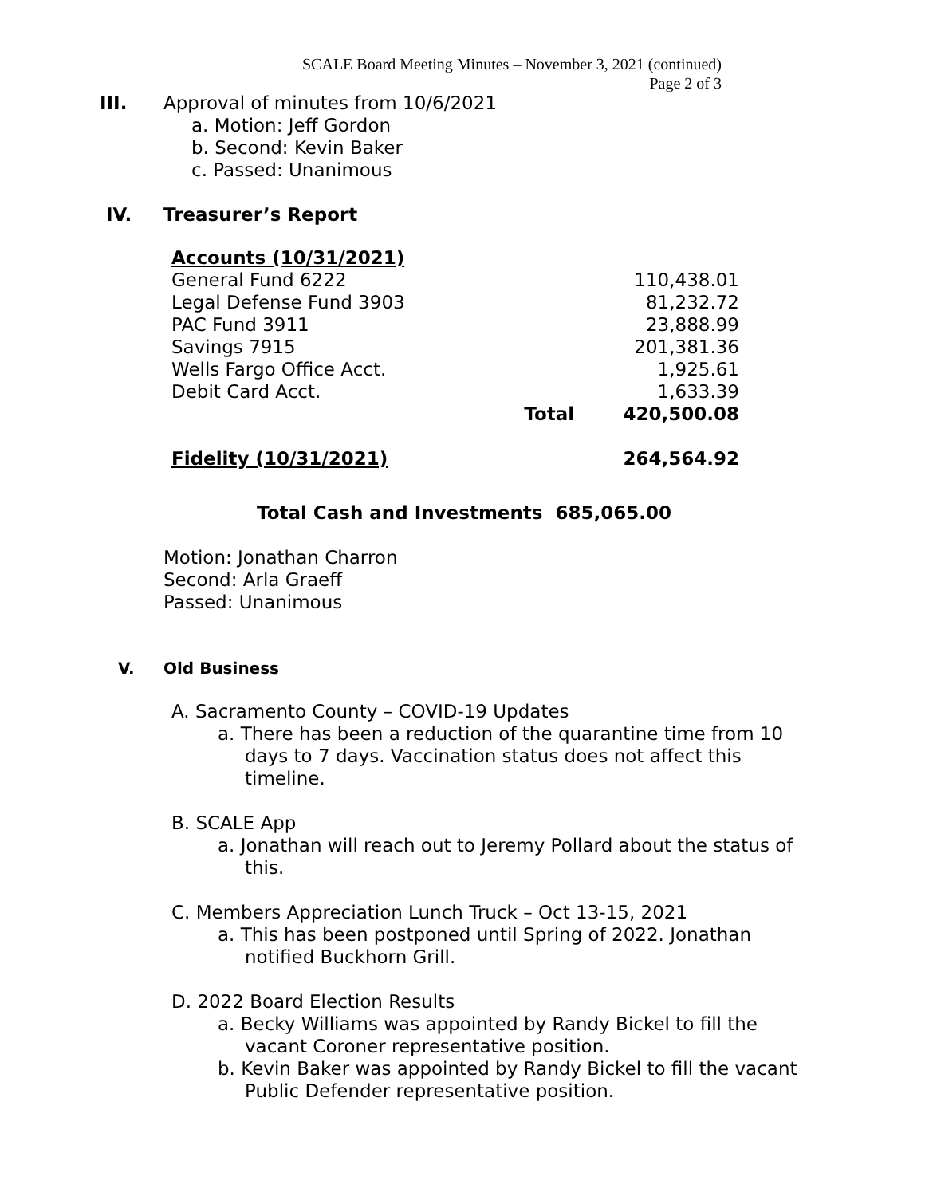SCALE Board Meeting Minutes – November 3, 2021 (continued)
Page 2 of 3
III. Approval of minutes from 10/6/2021
a. Motion: Jeff Gordon
b. Second: Kevin Baker
c. Passed: Unanimous
IV. Treasurer’s Report
| Accounts (10/31/2021) | | |
| General Fund 6222 | | 110,438.01 |
| Legal Defense Fund 3903 | | 81,232.72 |
| PAC Fund 3911 | | 23,888.99 |
| Savings 7915 | | 201,381.36 |
| Wells Fargo Office Acct. | | 1,925.61 |
| Debit Card Acct. | | 1,633.39 |
| | Total | 420,500.08 |
| Fidelity (10/31/2021) | | 264,564.92 |
Total Cash and Investments 685,065.00
Motion: Jonathan Charron
Second: Arla Graeff
Passed: Unanimous
V. Old Business
A. Sacramento County – COVID-19 Updates
a. There has been a reduction of the quarantine time from 10 days to 7 days. Vaccination status does not affect this timeline.
B. SCALE App
a. Jonathan will reach out to Jeremy Pollard about the status of this.
C. Members Appreciation Lunch Truck – Oct 13-15, 2021
a. This has been postponed until Spring of 2022. Jonathan notified Buckhorn Grill.
D. 2022 Board Election Results
a. Becky Williams was appointed by Randy Bickel to fill the vacant Coroner representative position.
b. Kevin Baker was appointed by Randy Bickel to fill the vacant Public Defender representative position.